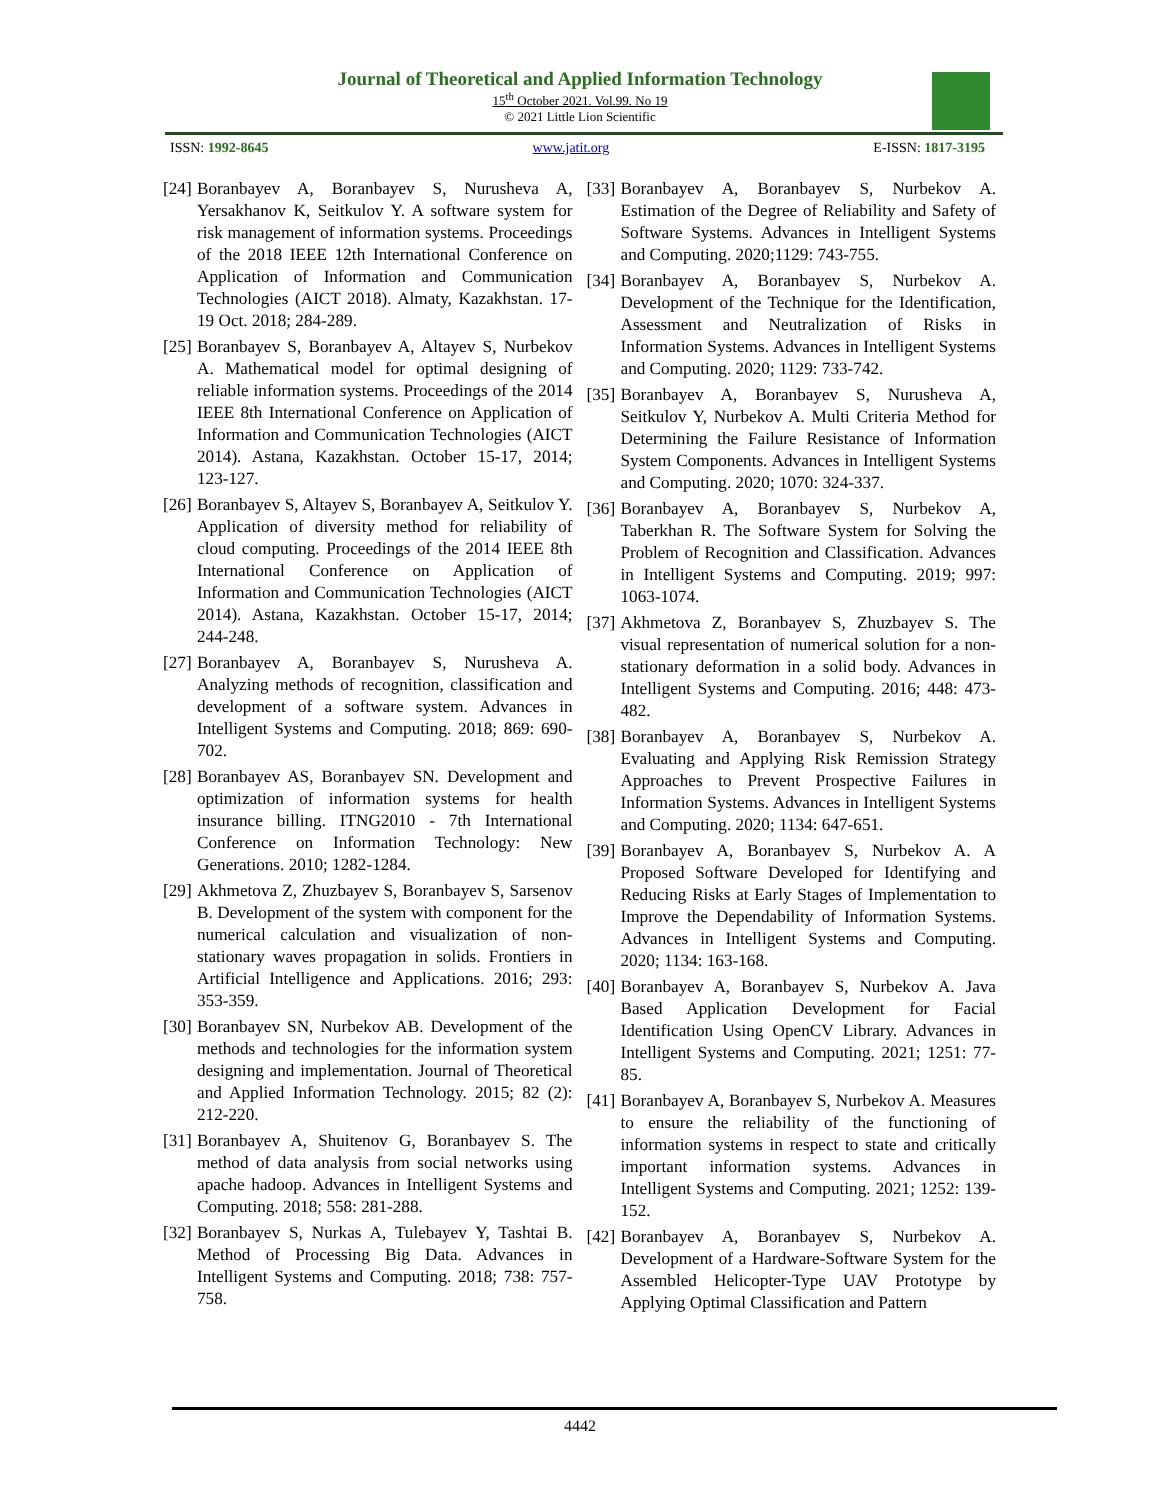Journal of Theoretical and Applied Information Technology
15<sup>th</sup> October 2021. Vol.99. No 19
© 2021 Little Lion Scientific
ISSN: 1992-8645 www.jatit.org E-ISSN: 1817-3195
[24] Boranbayev A, Boranbayev S, Nurusheva A, Yersakhanov K, Seitkulov Y. A software system for risk management of information systems. Proceedings of the 2018 IEEE 12th International Conference on Application of Information and Communication Technologies (AICT 2018). Almaty, Kazakhstan. 17-19 Oct. 2018; 284-289.
[25] Boranbayev S, Boranbayev A, Altayev S, Nurbekov A. Mathematical model for optimal designing of reliable information systems. Proceedings of the 2014 IEEE 8th International Conference on Application of Information and Communication Technologies (AICT 2014). Astana, Kazakhstan. October 15-17, 2014; 123-127.
[26] Boranbayev S, Altayev S, Boranbayev A, Seitkulov Y. Application of diversity method for reliability of cloud computing. Proceedings of the 2014 IEEE 8th International Conference on Application of Information and Communication Technologies (AICT 2014). Astana, Kazakhstan. October 15-17, 2014; 244-248.
[27] Boranbayev A, Boranbayev S, Nurusheva A. Analyzing methods of recognition, classification and development of a software system. Advances in Intelligent Systems and Computing. 2018; 869: 690-702.
[28] Boranbayev AS, Boranbayev SN. Development and optimization of information systems for health insurance billing. ITNG2010 - 7th International Conference on Information Technology: New Generations. 2010; 1282-1284.
[29] Akhmetova Z, Zhuzbayev S, Boranbayev S, Sarsenov B. Development of the system with component for the numerical calculation and visualization of non-stationary waves propagation in solids. Frontiers in Artificial Intelligence and Applications. 2016; 293: 353-359.
[30] Boranbayev SN, Nurbekov AB. Development of the methods and technologies for the information system designing and implementation. Journal of Theoretical and Applied Information Technology. 2015; 82 (2): 212-220.
[31] Boranbayev A, Shuitenov G, Boranbayev S. The method of data analysis from social networks using apache hadoop. Advances in Intelligent Systems and Computing. 2018; 558: 281-288.
[32] Boranbayev S, Nurkas A, Tulebayev Y, Tashtai B. Method of Processing Big Data. Advances in Intelligent Systems and Computing. 2018; 738: 757-758.
[33] Boranbayev A, Boranbayev S, Nurbekov A. Estimation of the Degree of Reliability and Safety of Software Systems. Advances in Intelligent Systems and Computing. 2020;1129: 743-755.
[34] Boranbayev A, Boranbayev S, Nurbekov A. Development of the Technique for the Identification, Assessment and Neutralization of Risks in Information Systems. Advances in Intelligent Systems and Computing. 2020; 1129: 733-742.
[35] Boranbayev A, Boranbayev S, Nurusheva A, Seitkulov Y, Nurbekov A. Multi Criteria Method for Determining the Failure Resistance of Information System Components. Advances in Intelligent Systems and Computing. 2020; 1070: 324-337.
[36] Boranbayev A, Boranbayev S, Nurbekov A, Taberkhan R. The Software System for Solving the Problem of Recognition and Classification. Advances in Intelligent Systems and Computing. 2019; 997: 1063-1074.
[37] Akhmetova Z, Boranbayev S, Zhuzbayev S. The visual representation of numerical solution for a non-stationary deformation in a solid body. Advances in Intelligent Systems and Computing. 2016; 448: 473-482.
[38] Boranbayev A, Boranbayev S, Nurbekov A. Evaluating and Applying Risk Remission Strategy Approaches to Prevent Prospective Failures in Information Systems. Advances in Intelligent Systems and Computing. 2020; 1134: 647-651.
[39] Boranbayev A, Boranbayev S, Nurbekov A. A Proposed Software Developed for Identifying and Reducing Risks at Early Stages of Implementation to Improve the Dependability of Information Systems. Advances in Intelligent Systems and Computing. 2020; 1134: 163-168.
[40] Boranbayev A, Boranbayev S, Nurbekov A. Java Based Application Development for Facial Identification Using OpenCV Library. Advances in Intelligent Systems and Computing. 2021; 1251: 77-85.
[41] Boranbayev A, Boranbayev S, Nurbekov A. Measures to ensure the reliability of the functioning of information systems in respect to state and critically important information systems. Advances in Intelligent Systems and Computing. 2021; 1252: 139-152.
[42] Boranbayev A, Boranbayev S, Nurbekov A. Development of a Hardware-Software System for the Assembled Helicopter-Type UAV Prototype by Applying Optimal Classification and Pattern
4442